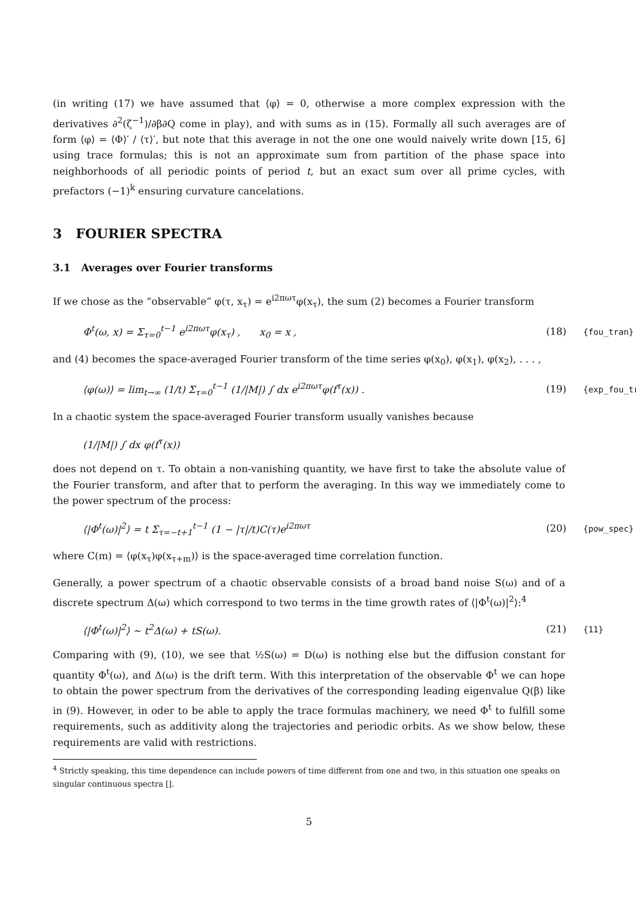(in writing (17) we have assumed that ⟨φ⟩ = 0, otherwise a more complex expression with the derivatives ∂<sup>2</sup>(ζ<sup>−1</sup>)/∂β∂Q come in play), and with sums as in (15). Formally all such averages are of form ⟨φ⟩ = ⟨Φ⟩′ / ⟨τ⟩′, but note that this average in not the one one would naively write down [15, 6] using trace formulas; this is not an approximate sum from partition of the phase space into neighborhoods of all periodic points of period t, but an exact sum over all prime cycles, with prefactors (−1)<sup>k</sup> ensuring curvature cancelations.
3 FOURIER SPECTRA
3.1 Averages over Fourier transforms
If we chose as the “observable” φ(τ, x<sub>τ</sub>) = e<sup>i2πωτ</sup>φ(x<sub>τ</sub>), the sum (2) becomes a Fourier transform
Φ<sup>t</sup>(ω, x) = Σ<sub>τ=0</sub><sup>t−1</sup> e<sup>i2πωτ</sup>φ(x<sub>τ</sub>) , x<sub>0</sub> = x , (18) {fou_tran}
and (4) becomes the space-averaged Fourier transform of the time series φ(x<sub>0</sub>), φ(x<sub>1</sub>), φ(x<sub>2</sub>), . . . ,
⟨φ(ω)⟩ = lim<sub>t→∞</sub> (1/t) Σ<sub>τ=0</sub><sup>t−1</sup> (1/|M|) ∫ dx e<sup>i2πωτ</sup>φ(f<sup>τ</sup>(x)) . (19) {exp_fou_tr
In a chaotic system the space-averaged Fourier transform usually vanishes because
(1/|M|) ∫ dx φ(f<sup>τ</sup>(x))
does not depend on τ. To obtain a non-vanishing quantity, we have first to take the absolute value of the Fourier transform, and after that to perform the averaging. In this way we immediately come to the power spectrum of the process:
⟨|Φ<sup>t</sup>(ω)|<sup>2</sup>⟩ = t Σ<sub>τ=−t+1</sub><sup>t−1</sup> (1 − |τ|/t)C(τ)e<sup>i2πωτ</sup> (20) {pow_spec}
where C(m) = ⟨φ(x<sub>τ</sub>)φ(x<sub>τ+m</sub>)⟩ is the space-averaged time correlation function.
Generally, a power spectrum of a chaotic observable consists of a broad band noise S(ω) and of a discrete spectrum Δ(ω) which correspond to two terms in the time growth rates of ⟨|Φ<sup>t</sup>(ω)|<sup>2</sup>⟩:<sup>4</sup>
⟨|Φ<sup>t</sup>(ω)|<sup>2</sup>⟩ ∼ t<sup>2</sup>Δ(ω) + tS(ω). (21) {11}
Comparing with (9), (10), we see that ½S(ω) = D(ω) is nothing else but the diffusion constant for quantity Φ<sup>t</sup>(ω), and Δ(ω) is the drift term. With this interpretation of the observable Φ<sup>t</sup> we can hope to obtain the power spectrum from the derivatives of the corresponding leading eigenvalue Q(β) like in (9). However, in oder to be able to apply the trace formulas machinery, we need Φ<sup>t</sup> to fulfill some requirements, such as additivity along the trajectories and periodic orbits. As we show below, these requirements are valid with restrictions.
<sup>4</sup> Strictly speaking, this time dependence can include powers of time different from one and two, in this situation one speaks on singular continuous spectra [].
5